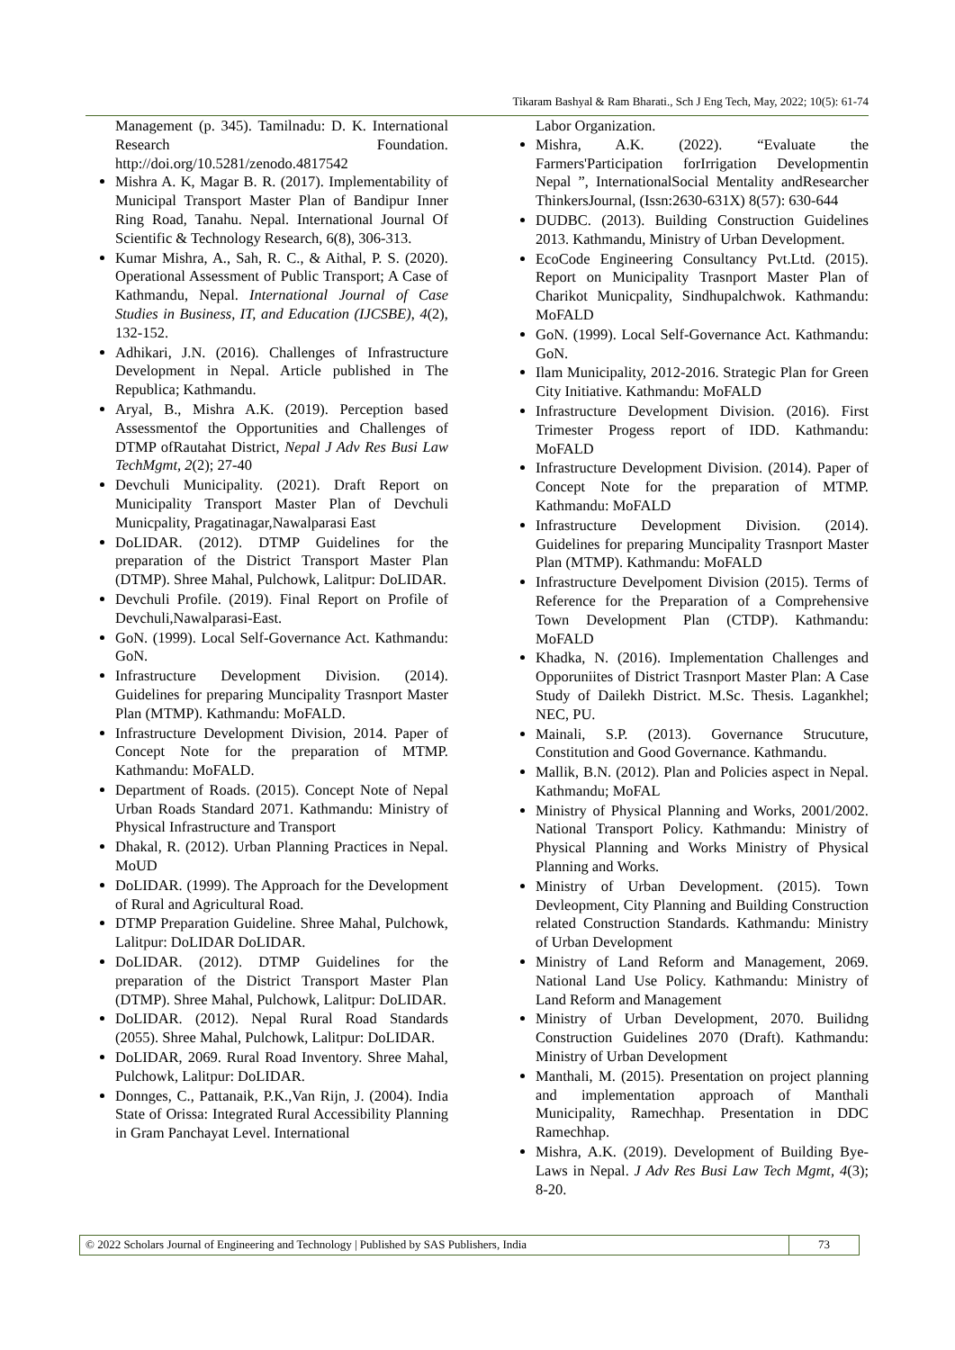Tikaram Bashyal & Ram Bharati., Sch J Eng Tech, May, 2022; 10(5): 61-74
Management (p. 345). Tamilnadu: D. K. International Research Foundation. http://doi.org/10.5281/zenodo.4817542
Mishra A. K, Magar B. R. (2017). Implementability of Municipal Transport Master Plan of Bandipur Inner Ring Road, Tanahu. Nepal. International Journal Of Scientific & Technology Research, 6(8), 306-313.
Kumar Mishra, A., Sah, R. C., & Aithal, P. S. (2020). Operational Assessment of Public Transport; A Case of Kathmandu, Nepal. International Journal of Case Studies in Business, IT, and Education (IJCSBE), 4(2), 132-152.
Adhikari, J.N. (2016). Challenges of Infrastructure Development in Nepal. Article published in The Republica; Kathmandu.
Aryal, B., Mishra A.K. (2019). Perception based Assessmentof the Opportunities and Challenges of DTMP ofRautahat District, Nepal J Adv Res Busi Law TechMgmt, 2(2); 27-40
Devchuli Municipality. (2021). Draft Report on Municipality Transport Master Plan of Devchuli Municpality, Pragatinagar,Nawalparasi East
DoLIDAR. (2012). DTMP Guidelines for the preparation of the District Transport Master Plan (DTMP). Shree Mahal, Pulchowk, Lalitpur: DoLIDAR.
Devchuli Profile. (2019). Final Report on Profile of Devchuli,Nawalparasi-East.
GoN. (1999). Local Self-Governance Act. Kathmandu: GoN.
Infrastructure Development Division. (2014). Guidelines for preparing Muncipality Trasnport Master Plan (MTMP). Kathmandu: MoFALD.
Infrastructure Development Division, 2014. Paper of Concept Note for the preparation of MTMP. Kathmandu: MoFALD.
Department of Roads. (2015). Concept Note of Nepal Urban Roads Standard 2071. Kathmandu: Ministry of Physical Infrastructure and Transport
Dhakal, R. (2012). Urban Planning Practices in Nepal. MoUD
DoLIDAR. (1999). The Approach for the Development of Rural and Agricultural Road.
DTMP Preparation Guideline. Shree Mahal, Pulchowk, Lalitpur: DoLIDAR DoLIDAR.
DoLIDAR. (2012). DTMP Guidelines for the preparation of the District Transport Master Plan (DTMP). Shree Mahal, Pulchowk, Lalitpur: DoLIDAR.
DoLIDAR. (2012). Nepal Rural Road Standards (2055). Shree Mahal, Pulchowk, Lalitpur: DoLIDAR.
DoLIDAR, 2069. Rural Road Inventory. Shree Mahal, Pulchowk, Lalitpur: DoLIDAR.
Donnges, C., Pattanaik, P.K.,Van Rijn, J. (2004). India State of Orissa: Integrated Rural Accessibility Planning in Gram Panchayat Level. International
Labor Organization.
Mishra, A.K. (2022). “Evaluate the Farmers'Participation forIrrigation Developmentin Nepal ”, InternationalSocial Mentality andResearcher ThinkersJournal, (Issn:2630-631X) 8(57): 630-644
DUDBC. (2013). Building Construction Guidelines 2013. Kathmandu, Ministry of Urban Development.
EcoCode Engineering Consultancy Pvt.Ltd. (2015). Report on Municipality Trasnport Master Plan of Charikot Municpality, Sindhupalchwok. Kathmandu: MoFALD
GoN. (1999). Local Self-Governance Act. Kathmandu: GoN.
Ilam Municipality, 2012-2016. Strategic Plan for Green City Initiative. Kathmandu: MoFALD
Infrastructure Development Division. (2016). First Trimester Progess report of IDD. Kathmandu: MoFALD
Infrastructure Development Division. (2014). Paper of Concept Note for the preparation of MTMP. Kathmandu: MoFALD
Infrastructure Development Division. (2014). Guidelines for preparing Muncipality Trasnport Master Plan (MTMP). Kathmandu: MoFALD
Infrastructure Develpoment Division (2015). Terms of Reference for the Preparation of a Comprehensive Town Development Plan (CTDP). Kathmandu: MoFALD
Khadka, N. (2016). Implementation Challenges and Opporuniites of District Trasnport Master Plan: A Case Study of Dailekh District. M.Sc. Thesis. Lagankhel; NEC, PU.
Mainali, S.P. (2013). Governance Strucuture, Constitution and Good Governance. Kathmandu.
Mallik, B.N. (2012). Plan and Policies aspect in Nepal. Kathmandu; MoFAL
Ministry of Physical Planning and Works, 2001/2002. National Transport Policy. Kathmandu: Ministry of Physical Planning and Works Ministry of Physical Planning and Works.
Ministry of Urban Development. (2015). Town Devleopment, City Planning and Building Construction related Construction Standards. Kathmandu: Ministry of Urban Development
Ministry of Land Reform and Management, 2069. National Land Use Policy. Kathmandu: Ministry of Land Reform and Management
Ministry of Urban Development, 2070. Builidng Construction Guidelines 2070 (Draft). Kathmandu: Ministry of Urban Development
Manthali, M. (2015). Presentation on project planning and implementation approach of Manthali Municipality, Ramechhap. Presentation in DDC Ramechhap.
Mishra, A.K. (2019). Development of Building Bye-Laws in Nepal. J Adv Res Busi Law Tech Mgmt, 4(3); 8-20.
© 2022 Scholars Journal of Engineering and Technology | Published by SAS Publishers, India 73